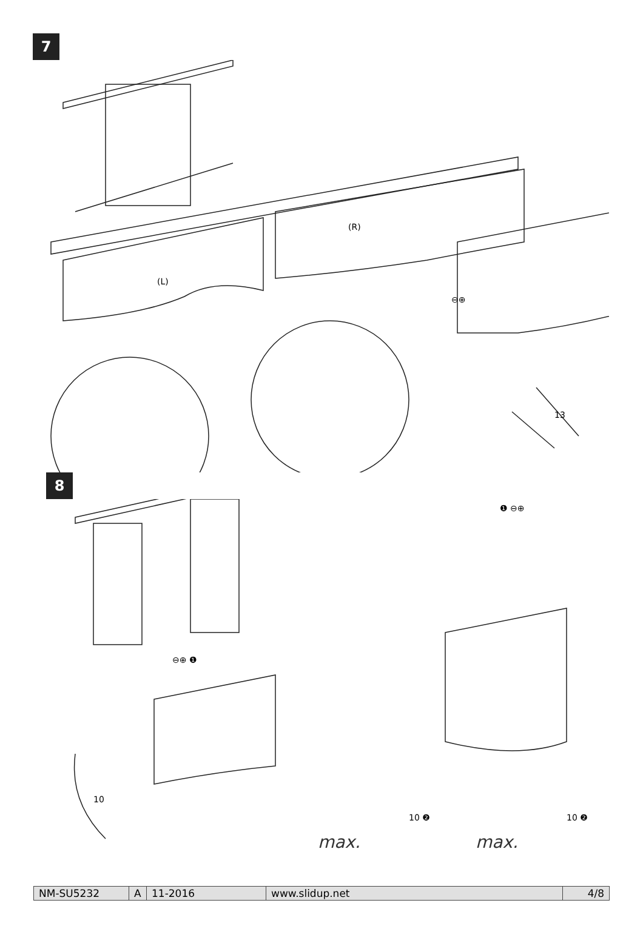7
(L)
(R)
⊖⊕
13
8
⊖⊕ ❶
❶ ⊖⊕
10
10 ❷
10 ❷
max.
max.
| NM-SU5232 | A | 11-2016 | www.slidup.net | 4/8 |